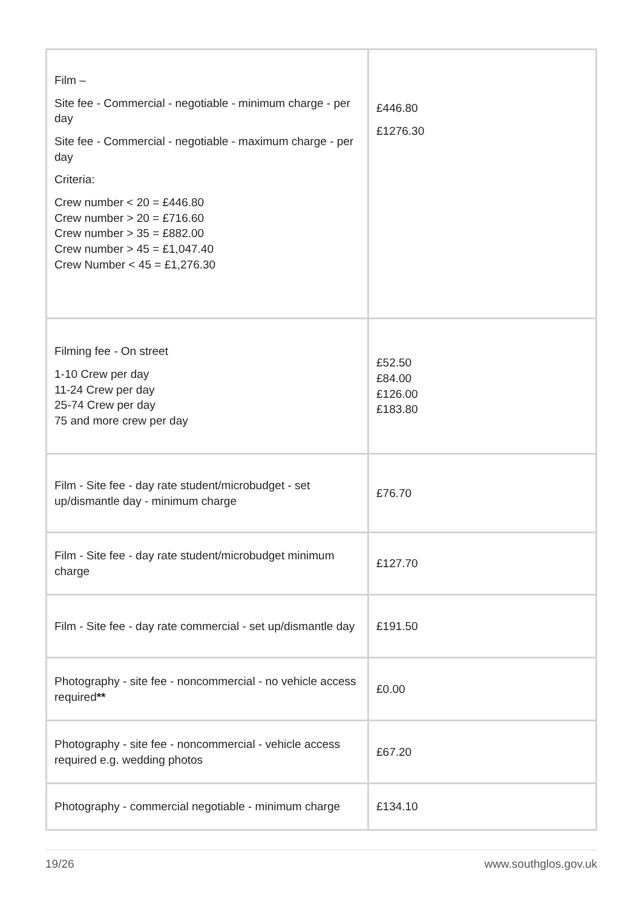| Film – Site fee - Commercial - negotiable - minimum charge - per day Site fee - Commercial - negotiable - maximum charge - per day Criteria: Crew number < 20 = £446.80 Crew number > 20 = £716.60 Crew number > 35 = £882.00 Crew number > 45 = £1,047.40 Crew Number < 45 = £1,276.30 | £446.80 £1276.30 |
| Filming fee - On street 1-10 Crew per day 11-24 Crew per day 25-74 Crew per day 75 and more crew per day | £52.50 £84.00 £126.00 £183.80 |
| Film - Site fee - day rate student/microbudget - set up/dismantle day - minimum charge | £76.70 |
| Film - Site fee - day rate student/microbudget minimum charge | £127.70 |
| Film - Site fee - day rate commercial - set up/dismantle day | £191.50 |
| Photography - site fee - noncommercial - no vehicle access required ** | £0.00 |
| Photography - site fee - noncommercial - vehicle access required e.g. wedding photos | £67.20 |
| Photography - commercial negotiable - minimum charge | £134.10 |
19/26 www.southglos.gov.uk